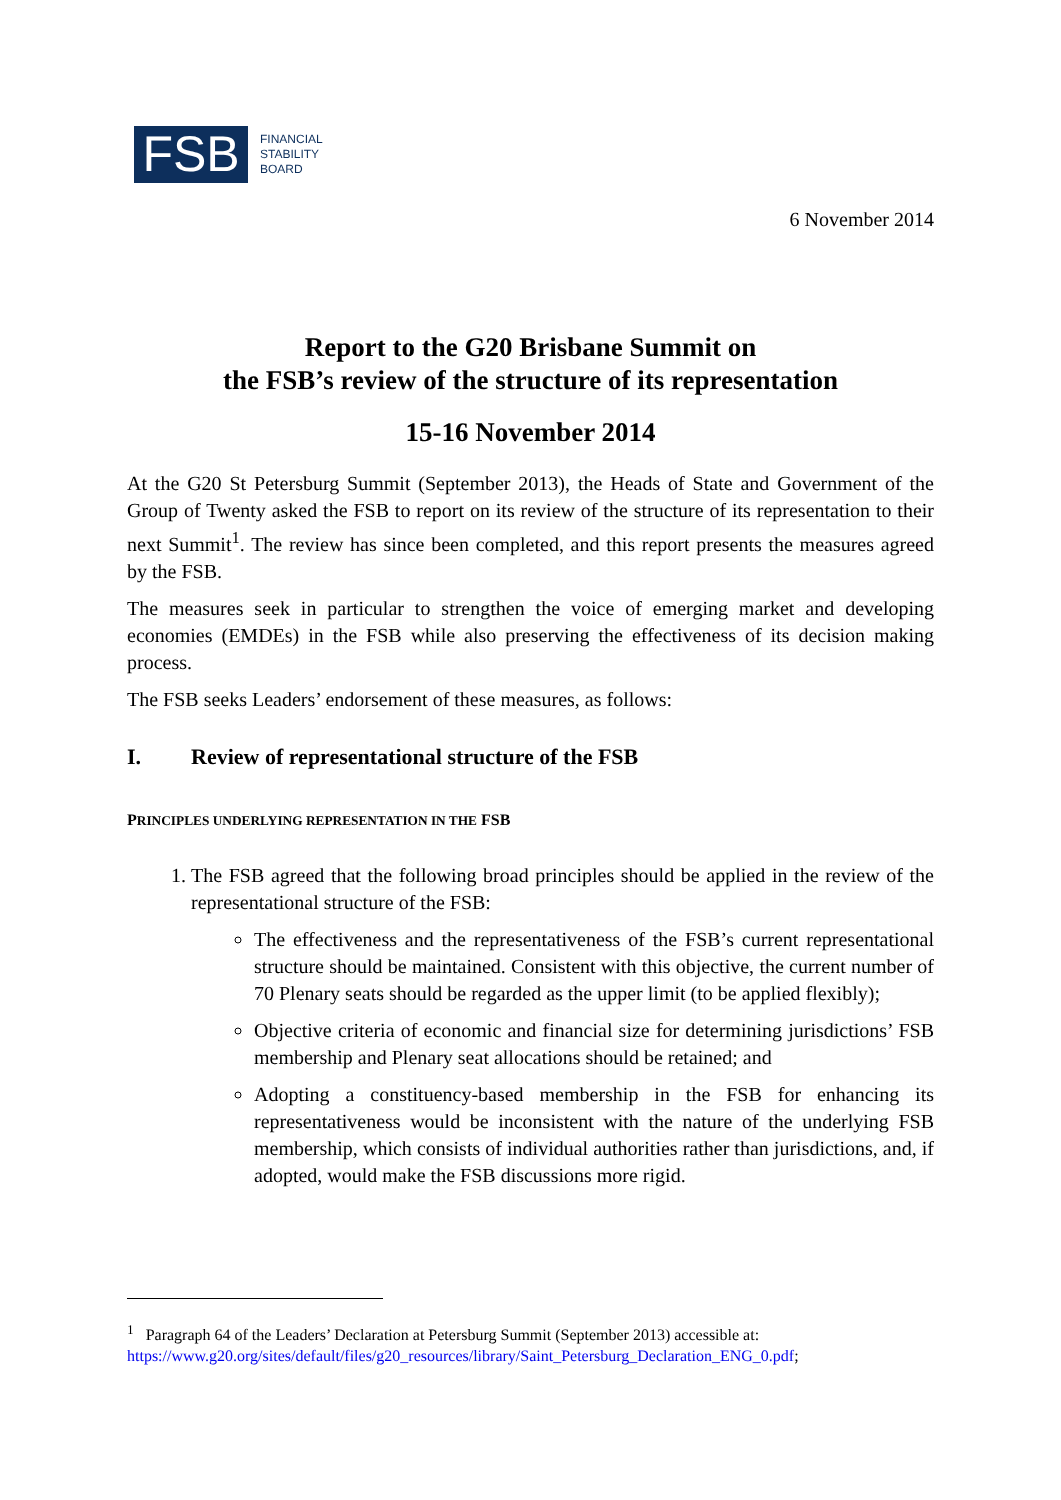FSB
FINANCIAL
STABILITY
BOARD
6 November 2014
Report to the G20 Brisbane Summit on
the FSB’s review of the structure of its representation
15-16 November 2014
At the G20 St Petersburg Summit (September 2013), the Heads of State and Government of the Group of Twenty asked the FSB to report on its review of the structure of its representation to their next Summit<sup>1</sup>. The review has since been completed, and this report presents the measures agreed by the FSB.
The measures seek in particular to strengthen the voice of emerging market and developing economies (EMDEs) in the FSB while also preserving the effectiveness of its decision making process.
The FSB seeks Leaders’ endorsement of these measures, as follows:
I. Review of representational structure of the FSB
PRINCIPLES UNDERLYING REPRESENTATION IN THE FSB
1. The FSB agreed that the following broad principles should be applied in the review of the representational structure of the FSB:
The effectiveness and the representativeness of the FSB’s current representational structure should be maintained. Consistent with this objective, the current number of 70 Plenary seats should be regarded as the upper limit (to be applied flexibly);
Objective criteria of economic and financial size for determining jurisdictions’ FSB membership and Plenary seat allocations should be retained; and
Adopting a constituency-based membership in the FSB for enhancing its representativeness would be inconsistent with the nature of the underlying FSB membership, which consists of individual authorities rather than jurisdictions, and, if adopted, would make the FSB discussions more rigid.
<sup>1</sup> Paragraph 64 of the Leaders’ Declaration at Petersburg Summit (September 2013) accessible at:
https://www.g20.org/sites/default/files/g20_resources/library/Saint_Petersburg_Declaration_ENG_0.pdf;